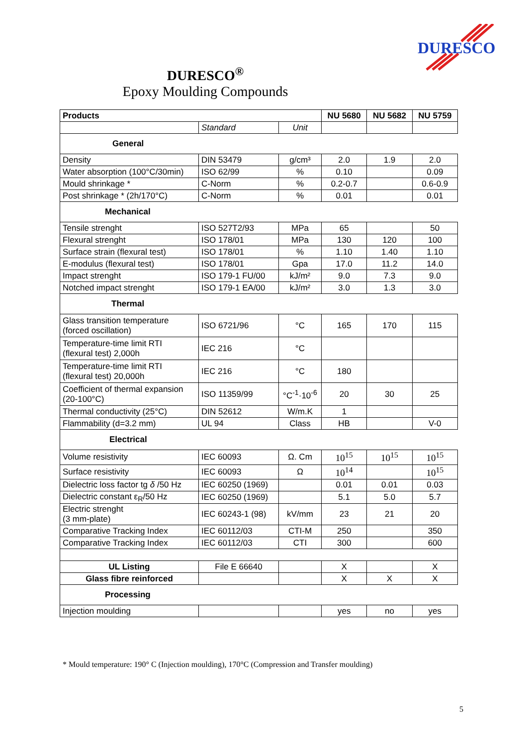DURESCO
DURESCO<sup>®</sup>
Epoxy Moulding Compounds
| Products | | | NU 5680 | NU 5682 | NU 5759 |
| --- | --- | --- | --- | --- | --- |
| | Standard | Unit | | | |
| General | | | | | |
| Density | DIN 53479 | g/cm³ | 2.0 | 1.9 | 2.0 |
| Water absorption (100°C/30min) | ISO 62/99 | % | 0.10 | | 0.09 |
| Mould shrinkage * | C-Norm | % | 0.2-0.7 | | 0.6-0.9 |
| Post shrinkage * (2h/170°C) | C-Norm | % | 0.01 | | 0.01 |
| Mechanical | | | | | |
| Tensile strenght | ISO 527T2/93 | MPa | 65 | | 50 |
| Flexural strenght | ISO 178/01 | MPa | 130 | 120 | 100 |
| Surface strain (flexural test) | ISO 178/01 | % | 1.10 | 1.40 | 1.10 |
| E-modulus (flexural test) | ISO 178/01 | Gpa | 17.0 | 11.2 | 14.0 |
| Impact strenght | ISO 179-1 FU/00 | kJ/m² | 9.0 | 7.3 | 9.0 |
| Notched impact strenght | ISO 179-1 EA/00 | kJ/m² | 3.0 | 1.3 | 3.0 |
| Thermal | | | | | |
| Glass transition temperature (forced oscillation) | ISO 6721/96 | °C | 165 | 170 | 115 |
| Temperature-time limit RTI (flexural test) 2,000h | IEC 216 | °C | | | |
| Temperature-time limit RTI (flexural test) 20,000h | IEC 216 | °C | 180 | | |
| Coefficient of thermal expansion (20-100°C) | ISO 11359/99 | °C<sup>-1</sup>·10<sup>-6</sup> | 20 | 30 | 25 |
| Thermal conductivity (25°C) | DIN 52612 | W/m.K | 1 | | |
| Flammability (d=3.2 mm) | UL 94 | Class | HB | | V-0 |
| Electrical | | | | | |
| Volume resistivity | IEC 60093 | Ω. Cm | 10<sup>15</sup> | 10<sup>15</sup> | 10<sup>15</sup> |
| Surface resistivity | IEC 60093 | Ω | 10<sup>14</sup> | | 10<sup>15</sup> |
| Dielectric loss factor tg δ /50 Hz | IEC 60250 (1969) | | 0.01 | 0.01 | 0.03 |
| Dielectric constant ε<sub>R</sub>/50 Hz | IEC 60250 (1969) | | 5.1 | 5.0 | 5.7 |
| Electric strenght (3 mm-plate) | IEC 60243-1 (98) | kV/mm | 23 | 21 | 20 |
| Comparative Tracking Index | IEC 60112/03 | CTI-M | 250 | | 350 |
| Comparative Tracking Index | IEC 60112/03 | CTI | 300 | | 600 |
| UL Listing | File E 66640 | | X | | X |
| Glass fibre reinforced | | | X | X | X |
| Processing | | | | | |
| Injection moulding | | | yes | no | yes |
* Mould temperature: 190° C (Injection moulding), 170°C (Compression and Transfer moulding)
5